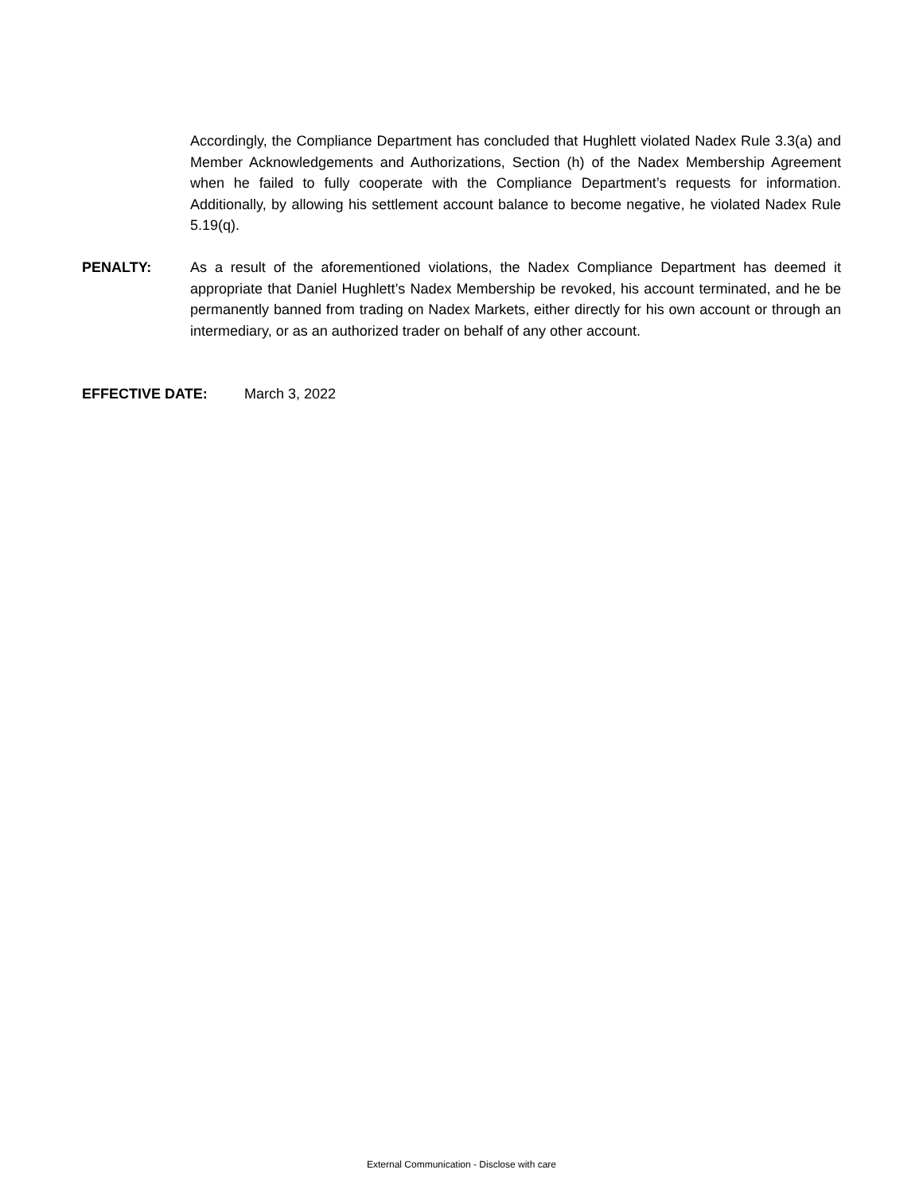Accordingly, the Compliance Department has concluded that Hughlett violated Nadex Rule 3.3(a) and Member Acknowledgements and Authorizations, Section (h) of the Nadex Membership Agreement when he failed to fully cooperate with the Compliance Department’s requests for information. Additionally, by allowing his settlement account balance to become negative, he violated Nadex Rule 5.19(q).
PENALTY: As a result of the aforementioned violations, the Nadex Compliance Department has deemed it appropriate that Daniel Hughlett’s Nadex Membership be revoked, his account terminated, and he be permanently banned from trading on Nadex Markets, either directly for his own account or through an intermediary, or as an authorized trader on behalf of any other account.
EFFECTIVE DATE: March 3, 2022
External Communication - Disclose with care